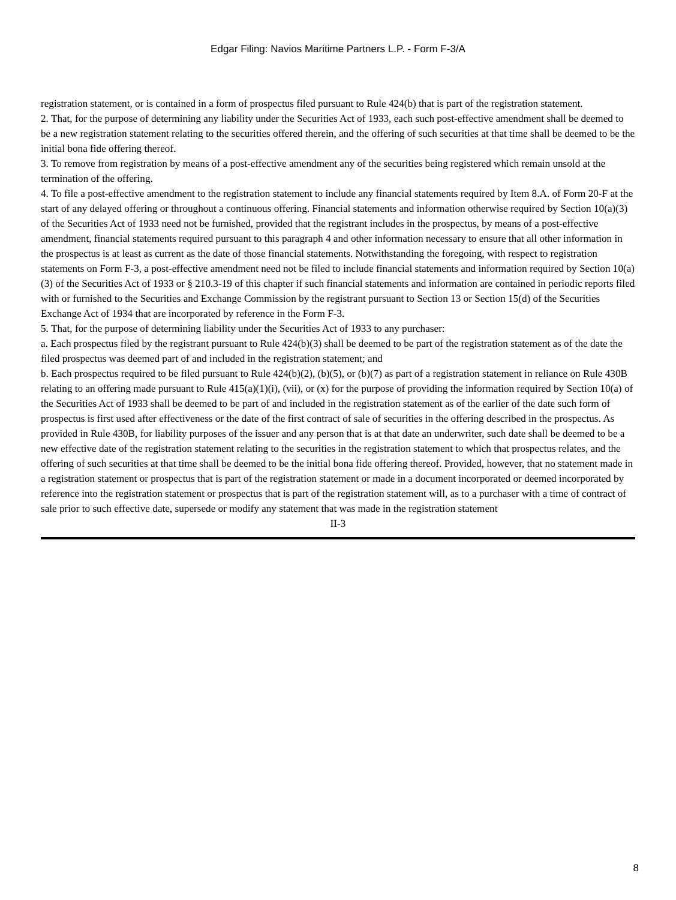Edgar Filing: Navios Maritime Partners L.P. - Form F-3/A
registration statement, or is contained in a form of prospectus filed pursuant to Rule 424(b) that is part of the registration statement.
2. That, for the purpose of determining any liability under the Securities Act of 1933, each such post-effective amendment shall be deemed to be a new registration statement relating to the securities offered therein, and the offering of such securities at that time shall be deemed to be the initial bona fide offering thereof.
3. To remove from registration by means of a post-effective amendment any of the securities being registered which remain unsold at the termination of the offering.
4. To file a post-effective amendment to the registration statement to include any financial statements required by Item 8.A. of Form 20-F at the start of any delayed offering or throughout a continuous offering. Financial statements and information otherwise required by Section 10(a)(3) of the Securities Act of 1933 need not be furnished, provided that the registrant includes in the prospectus, by means of a post-effective amendment, financial statements required pursuant to this paragraph 4 and other information necessary to ensure that all other information in the prospectus is at least as current as the date of those financial statements. Notwithstanding the foregoing, with respect to registration statements on Form F-3, a post-effective amendment need not be filed to include financial statements and information required by Section 10(a)(3) of the Securities Act of 1933 or § 210.3-19 of this chapter if such financial statements and information are contained in periodic reports filed with or furnished to the Securities and Exchange Commission by the registrant pursuant to Section 13 or Section 15(d) of the Securities Exchange Act of 1934 that are incorporated by reference in the Form F-3.
5. That, for the purpose of determining liability under the Securities Act of 1933 to any purchaser:
a. Each prospectus filed by the registrant pursuant to Rule 424(b)(3) shall be deemed to be part of the registration statement as of the date the filed prospectus was deemed part of and included in the registration statement; and
b. Each prospectus required to be filed pursuant to Rule 424(b)(2), (b)(5), or (b)(7) as part of a registration statement in reliance on Rule 430B relating to an offering made pursuant to Rule 415(a)(1)(i), (vii), or (x) for the purpose of providing the information required by Section 10(a) of the Securities Act of 1933 shall be deemed to be part of and included in the registration statement as of the earlier of the date such form of prospectus is first used after effectiveness or the date of the first contract of sale of securities in the offering described in the prospectus. As provided in Rule 430B, for liability purposes of the issuer and any person that is at that date an underwriter, such date shall be deemed to be a new effective date of the registration statement relating to the securities in the registration statement to which that prospectus relates, and the offering of such securities at that time shall be deemed to be the initial bona fide offering thereof. Provided, however, that no statement made in a registration statement or prospectus that is part of the registration statement or made in a document incorporated or deemed incorporated by reference into the registration statement or prospectus that is part of the registration statement will, as to a purchaser with a time of contract of sale prior to such effective date, supersede or modify any statement that was made in the registration statement
II-3
8